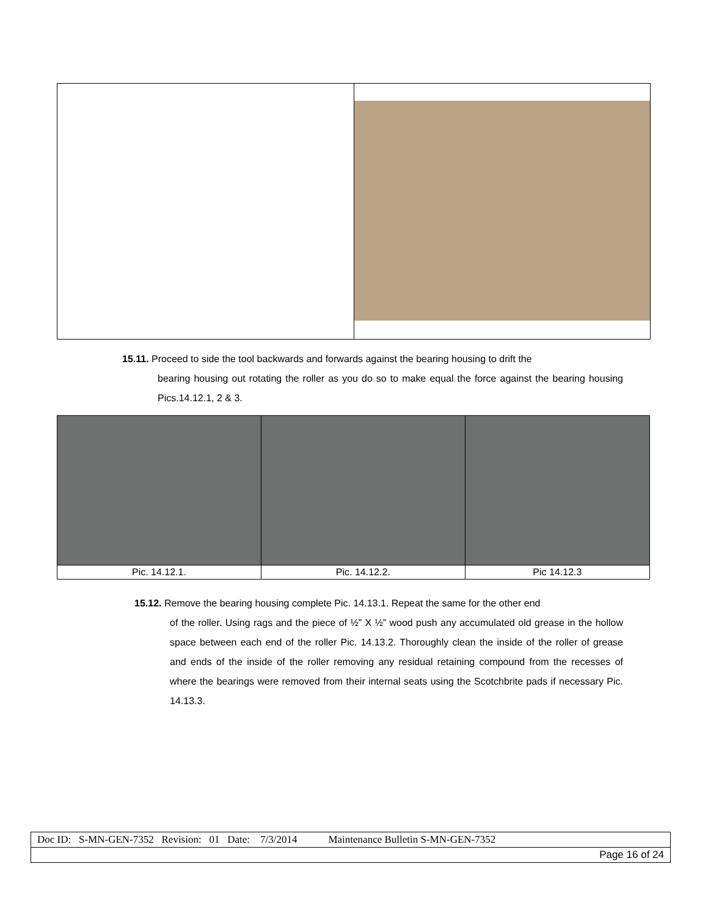15.11. Proceed to side the tool backwards and forwards against the bearing housing to drift the
bearing housing out rotating the roller as you do so to make equal the force against the bearing housing Pics.14.12.1, 2 & 3.
| Pic. 14.12.1. | Pic. 14.12.2. | Pic 14.12.3 |
15.12. Remove the bearing housing complete Pic. 14.13.1. Repeat the same for the other end
of the roller. Using rags and the piece of ½” X ½” wood push any accumulated old grease in the hollow space between each end of the roller Pic. 14.13.2. Thoroughly clean the inside of the roller of grease and ends of the inside of the roller removing any residual retaining compound from the recesses of where the bearings were removed from their internal seats using the Scotchbrite pads if necessary Pic. 14.13.3.
| Doc ID: S-MN-GEN-7352 Revision: 01 Date: 7/3/2014 Maintenance Bulletin S-MN-GEN-7352 |
| Page 16 of 24 |